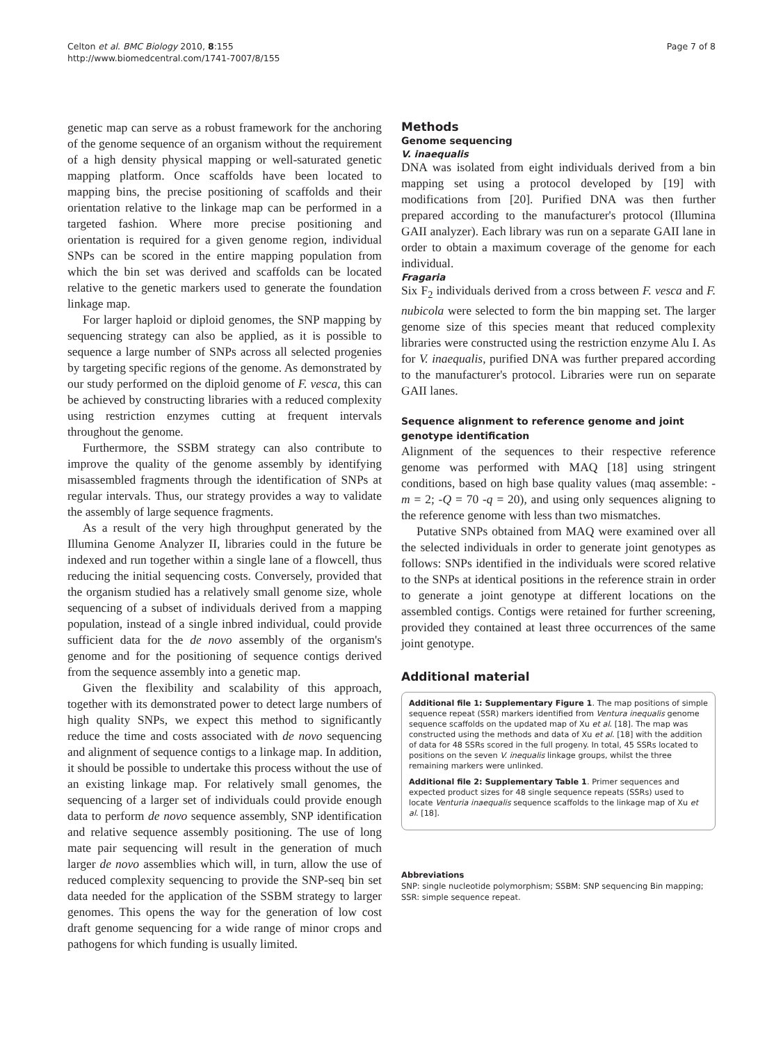Celton et al. BMC Biology 2010, 8:155
http://www.biomedcentral.com/1741-7007/8/155
Page 7 of 8
genetic map can serve as a robust framework for the anchoring of the genome sequence of an organism without the requirement of a high density physical mapping or well-saturated genetic mapping platform. Once scaffolds have been located to mapping bins, the precise positioning of scaffolds and their orientation relative to the linkage map can be performed in a targeted fashion. Where more precise positioning and orientation is required for a given genome region, individual SNPs can be scored in the entire mapping population from which the bin set was derived and scaffolds can be located relative to the genetic markers used to generate the foundation linkage map.
For larger haploid or diploid genomes, the SNP mapping by sequencing strategy can also be applied, as it is possible to sequence a large number of SNPs across all selected progenies by targeting specific regions of the genome. As demonstrated by our study performed on the diploid genome of F. vesca, this can be achieved by constructing libraries with a reduced complexity using restriction enzymes cutting at frequent intervals throughout the genome.
Furthermore, the SSBM strategy can also contribute to improve the quality of the genome assembly by identifying misassembled fragments through the identification of SNPs at regular intervals. Thus, our strategy provides a way to validate the assembly of large sequence fragments.
As a result of the very high throughput generated by the Illumina Genome Analyzer II, libraries could in the future be indexed and run together within a single lane of a flowcell, thus reducing the initial sequencing costs. Conversely, provided that the organism studied has a relatively small genome size, whole sequencing of a subset of individuals derived from a mapping population, instead of a single inbred individual, could provide sufficient data for the de novo assembly of the organism's genome and for the positioning of sequence contigs derived from the sequence assembly into a genetic map.
Given the flexibility and scalability of this approach, together with its demonstrated power to detect large numbers of high quality SNPs, we expect this method to significantly reduce the time and costs associated with de novo sequencing and alignment of sequence contigs to a linkage map. In addition, it should be possible to undertake this process without the use of an existing linkage map. For relatively small genomes, the sequencing of a larger set of individuals could provide enough data to perform de novo sequence assembly, SNP identification and relative sequence assembly positioning. The use of long mate pair sequencing will result in the generation of much larger de novo assemblies which will, in turn, allow the use of reduced complexity sequencing to provide the SNP-seq bin set data needed for the application of the SSBM strategy to larger genomes. This opens the way for the generation of low cost draft genome sequencing for a wide range of minor crops and pathogens for which funding is usually limited.
Methods
Genome sequencing
V. inaequalis
DNA was isolated from eight individuals derived from a bin mapping set using a protocol developed by [19] with modifications from [20]. Purified DNA was then further prepared according to the manufacturer's protocol (Illumina GAII analyzer). Each library was run on a separate GAII lane in order to obtain a maximum coverage of the genome for each individual.
Fragaria
Six F<sub>2</sub> individuals derived from a cross between F. vesca and F. nubicola were selected to form the bin mapping set. The larger genome size of this species meant that reduced complexity libraries were constructed using the restriction enzyme Alu I. As for V. inaequalis, purified DNA was further prepared according to the manufacturer's protocol. Libraries were run on separate GAII lanes.
Sequence alignment to reference genome and joint genotype identification
Alignment of the sequences to their respective reference genome was performed with MAQ [18] using stringent conditions, based on high base quality values (maq assemble: -m = 2; -Q = 70 -q = 20), and using only sequences aligning to the reference genome with less than two mismatches.
Putative SNPs obtained from MAQ were examined over all the selected individuals in order to generate joint genotypes as follows: SNPs identified in the individuals were scored relative to the SNPs at identical positions in the reference strain in order to generate a joint genotype at different locations on the assembled contigs. Contigs were retained for further screening, provided they contained at least three occurrences of the same joint genotype.
Additional material
Additional file 1: Supplementary Figure 1. The map positions of simple sequence repeat (SSR) markers identified from Ventura inequalis genome sequence scaffolds on the updated map of Xu et al. [18]. The map was constructed using the methods and data of Xu et al. [18] with the addition of data for 48 SSRs scored in the full progeny. In total, 45 SSRs located to positions on the seven V. inequalis linkage groups, whilst the three remaining markers were unlinked.
Additional file 2: Supplementary Table 1. Primer sequences and expected product sizes for 48 single sequence repeats (SSRs) used to locate Venturia inaequalis sequence scaffolds to the linkage map of Xu et al. [18].
Abbreviations
SNP: single nucleotide polymorphism; SSBM: SNP sequencing Bin mapping; SSR: simple sequence repeat.